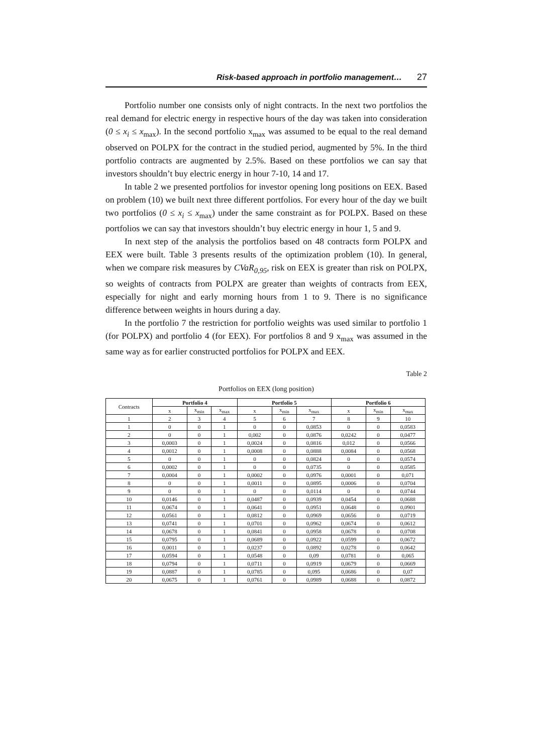Risk-based approach in portfolio management… 27
Portfolio number one consists only of night contracts. In the next two portfolios the real demand for electric energy in respective hours of the day was taken into consideration (0 ≤ x<sub>i</sub> ≤ x<sub>max</sub>). In the second portfolio x<sub>max</sub> was assumed to be equal to the real demand observed on POLPX for the contract in the studied period, augmented by 5%. In the third portfolio contracts are augmented by 2.5%. Based on these portfolios we can say that investors shouldn’t buy electric energy in hour 7-10, 14 and 17.
In table 2 we presented portfolios for investor opening long positions on EEX. Based on problem (10) we built next three different portfolios. For every hour of the day we built two portfolios (0 ≤ x<sub>i</sub> ≤ x<sub>max</sub>) under the same constraint as for POLPX. Based on these portfolios we can say that investors shouldn’t buy electric energy in hour 1, 5 and 9.
In next step of the analysis the portfolios based on 48 contracts form POLPX and EEX were built. Table 3 presents results of the optimization problem (10). In general, when we compare risk measures by CVaR<sub>0,95</sub>, risk on EEX is greater than risk on POLPX, so weights of contracts from POLPX are greater than weights of contracts from EEX, especially for night and early morning hours from 1 to 9. There is no significance difference between weights in hours during a day.
In the portfolio 7 the restriction for portfolio weights was used similar to portfolio 1 (for POLPX) and portfolio 4 (for EEX). For portfolios 8 and 9 x<sub>max</sub> was assumed in the same way as for earlier constructed portfolios for POLPX and EEX.
Table 2
Portfolios on EEX (long position)
| Contracts | Portfolio 4 | | | Portfolio 5 | | | Portfolio 6 | | |
| | x | x<sub>min</sub> | x<sub>max</sub> | x | x<sub>min</sub> | x<sub>max</sub> | x | x<sub>min</sub> | x<sub>max</sub> |
| 1 | 2 | 3 | 4 | 5 | 6 | 7 | 8 | 9 | 10 |
| 1 | 0 | 0 | 1 | 0 | 0 | 0,0853 | 0 | 0 | 0,0583 |
| 2 | 0 | 0 | 1 | 0,002 | 0 | 0,0876 | 0,0242 | 0 | 0,0477 |
| 3 | 0,0003 | 0 | 1 | 0,0024 | 0 | 0,0816 | 0,012 | 0 | 0,0566 |
| 4 | 0,0012 | 0 | 1 | 0,0008 | 0 | 0,0888 | 0,0084 | 0 | 0,0568 |
| 5 | 0 | 0 | 1 | 0 | 0 | 0,0824 | 0 | 0 | 0,0574 |
| 6 | 0,0002 | 0 | 1 | 0 | 0 | 0,0735 | 0 | 0 | 0,0585 |
| 7 | 0,0004 | 0 | 1 | 0,0002 | 0 | 0,0976 | 0,0001 | 0 | 0,071 |
| 8 | 0 | 0 | 1 | 0,0011 | 0 | 0,0895 | 0,0006 | 0 | 0,0704 |
| 9 | 0 | 0 | 1 | 0 | 0 | 0,0114 | 0 | 0 | 0,0744 |
| 10 | 0,0146 | 0 | 1 | 0,0487 | 0 | 0,0939 | 0,0454 | 0 | 0,0688 |
| 11 | 0,0674 | 0 | 1 | 0,0641 | 0 | 0,0951 | 0,0648 | 0 | 0,0901 |
| 12 | 0,0561 | 0 | 1 | 0,0812 | 0 | 0,0969 | 0,0656 | 0 | 0,0719 |
| 13 | 0,0741 | 0 | 1 | 0,0701 | 0 | 0,0962 | 0,0674 | 0 | 0,0612 |
| 14 | 0,0678 | 0 | 1 | 0,0841 | 0 | 0,0958 | 0,0678 | 0 | 0,0708 |
| 15 | 0,0795 | 0 | 1 | 0,0689 | 0 | 0,0922 | 0,0599 | 0 | 0,0672 |
| 16 | 0,0011 | 0 | 1 | 0,0237 | 0 | 0,0892 | 0,0278 | 0 | 0,0642 |
| 17 | 0,0594 | 0 | 1 | 0,0548 | 0 | 0,09 | 0,0781 | 0 | 0,065 |
| 18 | 0,0794 | 0 | 1 | 0,0711 | 0 | 0,0919 | 0,0679 | 0 | 0,0669 |
| 19 | 0,0887 | 0 | 1 | 0,0785 | 0 | 0,095 | 0,0686 | 0 | 0,07 |
| 20 | 0,0675 | 0 | 1 | 0,0761 | 0 | 0,0989 | 0,0688 | 0 | 0,0872 |